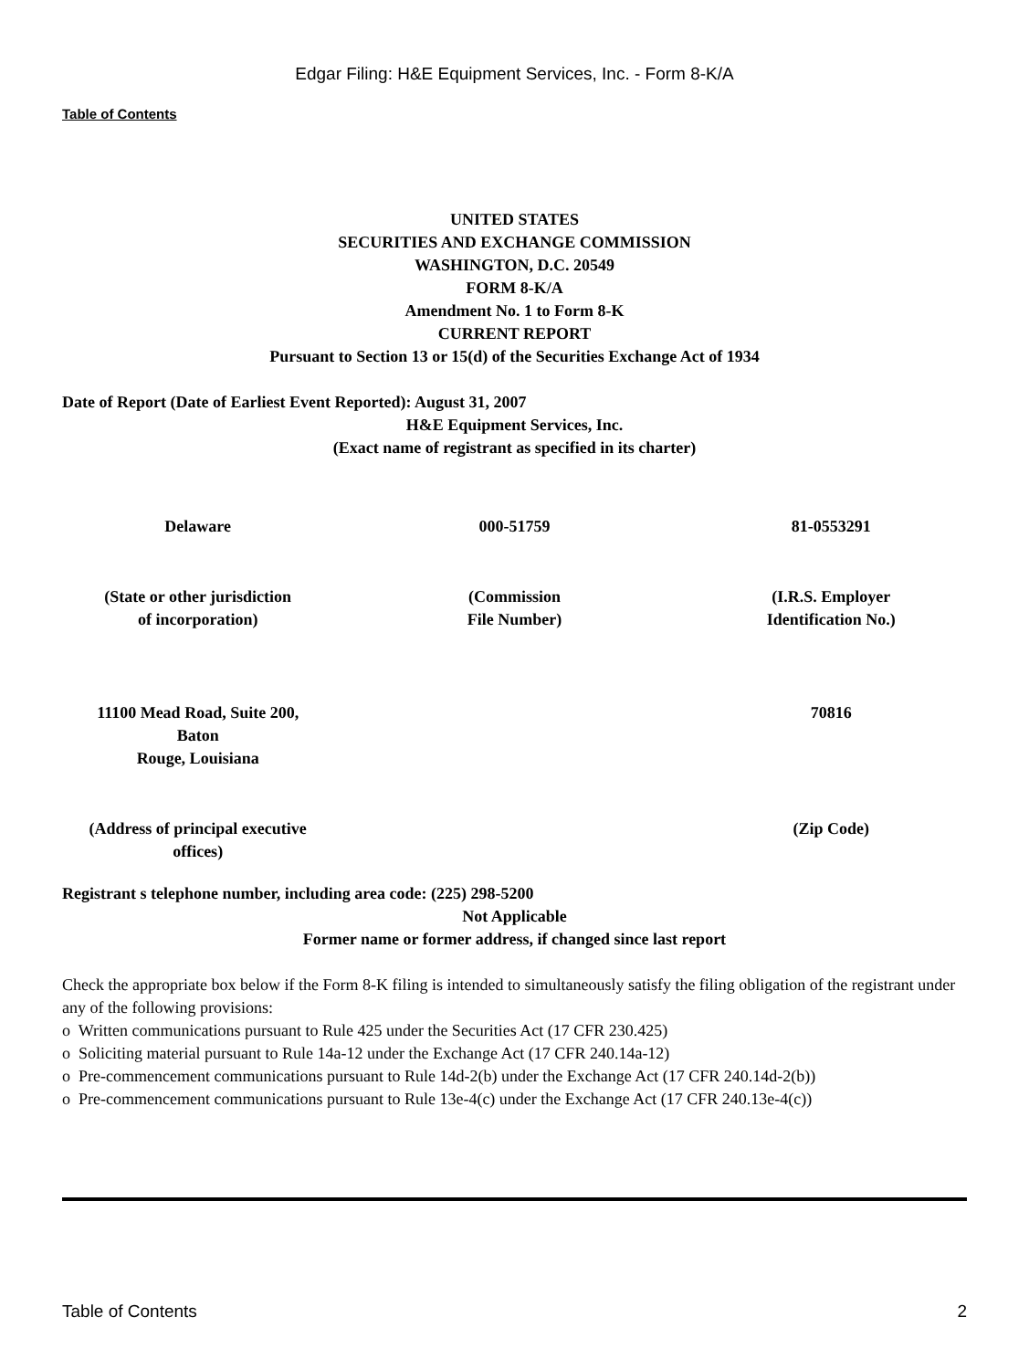Edgar Filing: H&E Equipment Services, Inc. - Form 8-K/A
Table of Contents
UNITED STATES
SECURITIES AND EXCHANGE COMMISSION
WASHINGTON, D.C. 20549
FORM 8-K/A
Amendment No. 1 to Form 8-K
CURRENT REPORT
Pursuant to Section 13 or 15(d) of the Securities Exchange Act of 1934
Date of Report (Date of Earliest Event Reported): August 31, 2007
H&E Equipment Services, Inc.
(Exact name of registrant as specified in its charter)
| Delaware | 000-51759 | 81-0553291 |
| (State or other jurisdiction of incorporation) | (Commission File Number) | (I.R.S. Employer Identification No.) |
| 11100 Mead Road, Suite 200, Baton Rouge, Louisiana | | 70816 |
| (Address of principal executive offices) | | (Zip Code) |
Registrant s telephone number, including area code: (225) 298-5200
Not Applicable
Former name or former address, if changed since last report
Check the appropriate box below if the Form 8-K filing is intended to simultaneously satisfy the filing obligation of the registrant under any of the following provisions:
o Written communications pursuant to Rule 425 under the Securities Act (17 CFR 230.425)
o Soliciting material pursuant to Rule 14a-12 under the Exchange Act (17 CFR 240.14a-12)
o Pre-commencement communications pursuant to Rule 14d-2(b) under the Exchange Act (17 CFR 240.14d-2(b))
o Pre-commencement communications pursuant to Rule 13e-4(c) under the Exchange Act (17 CFR 240.13e-4(c))
Table of Contents 2